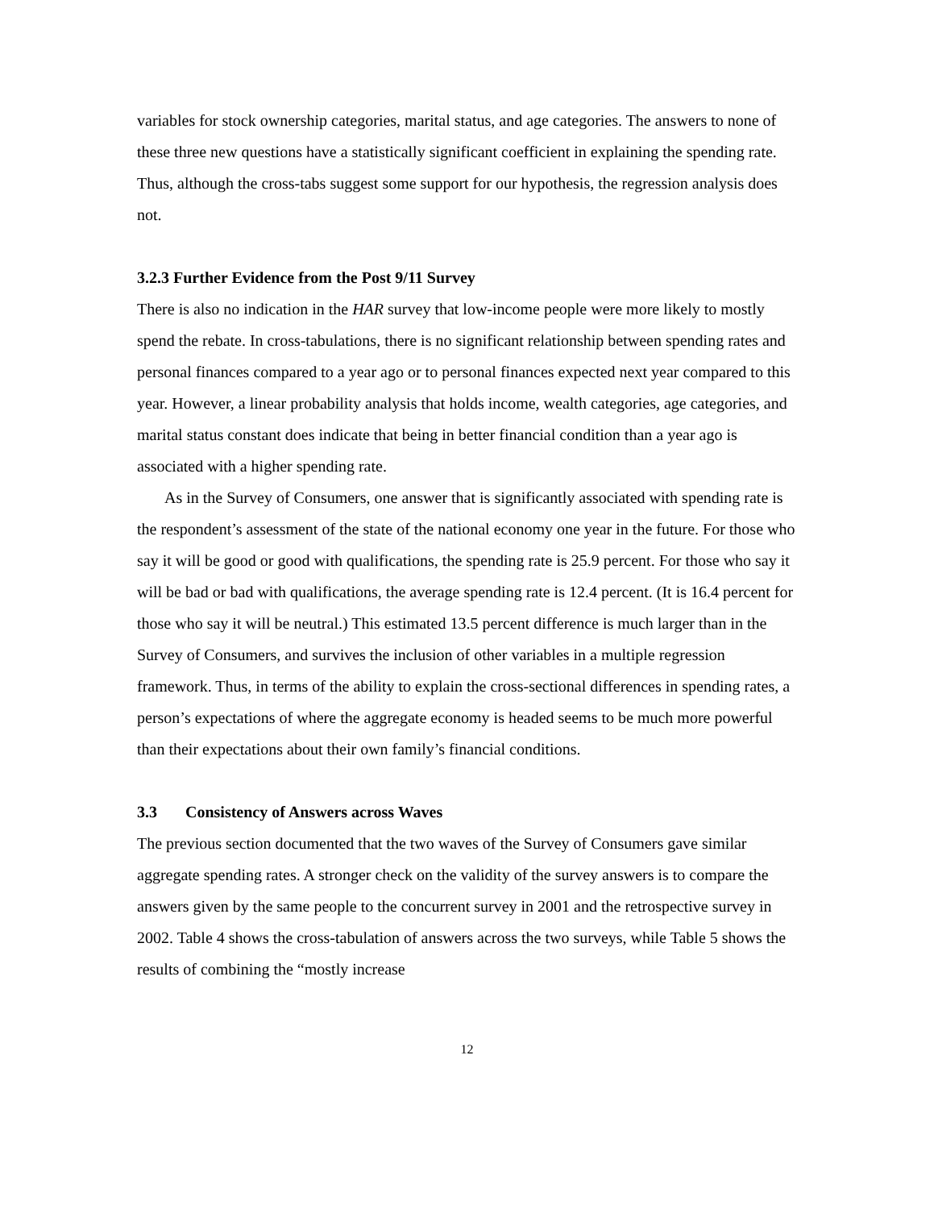variables for stock ownership categories, marital status, and age categories. The answers to none of these three new questions have a statistically significant coefficient in explaining the spending rate. Thus, although the cross-tabs suggest some support for our hypothesis, the regression analysis does not.
3.2.3 Further Evidence from the Post 9/11 Survey
There is also no indication in the HAR survey that low-income people were more likely to mostly spend the rebate. In cross-tabulations, there is no significant relationship between spending rates and personal finances compared to a year ago or to personal finances expected next year compared to this year. However, a linear probability analysis that holds income, wealth categories, age categories, and marital status constant does indicate that being in better financial condition than a year ago is associated with a higher spending rate.
As in the Survey of Consumers, one answer that is significantly associated with spending rate is the respondent’s assessment of the state of the national economy one year in the future. For those who say it will be good or good with qualifications, the spending rate is 25.9 percent. For those who say it will be bad or bad with qualifications, the average spending rate is 12.4 percent. (It is 16.4 percent for those who say it will be neutral.) This estimated 13.5 percent difference is much larger than in the Survey of Consumers, and survives the inclusion of other variables in a multiple regression framework. Thus, in terms of the ability to explain the cross-sectional differences in spending rates, a person’s expectations of where the aggregate economy is headed seems to be much more powerful than their expectations about their own family’s financial conditions.
3.3 Consistency of Answers across Waves
The previous section documented that the two waves of the Survey of Consumers gave similar aggregate spending rates. A stronger check on the validity of the survey answers is to compare the answers given by the same people to the concurrent survey in 2001 and the retrospective survey in 2002. Table 4 shows the cross-tabulation of answers across the two surveys, while Table 5 shows the results of combining the “mostly increase
12